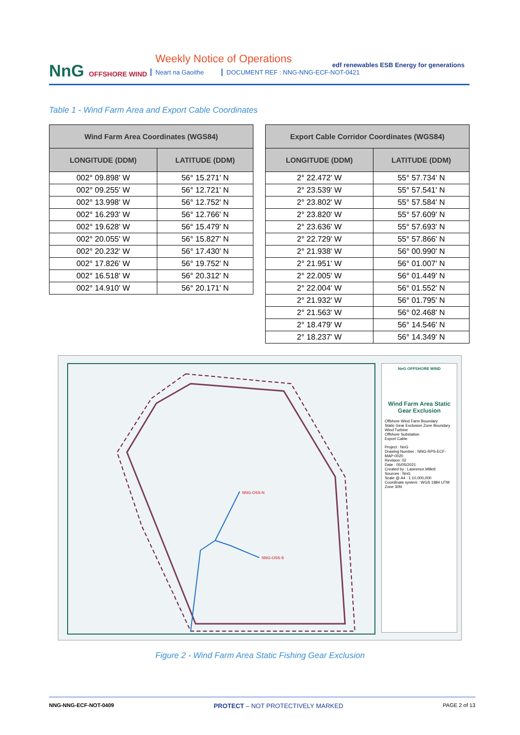NnG OFFSHORE WIND
Weekly Notice of Operations
Neart na Gaoithe
DOCUMENT REF : NNG-NNG-ECF-NOT-0421
edf renewables ESB Energy for generations
Table 1 - Wind Farm Area and Export Cable Coordinates
| Wind Farm Area Coordinates (WGS84) | |
| --- | --- |
| LONGITUDE (DDM) | LATITUDE (DDM) |
| 002° 09.898' W | 56° 15.271' N |
| 002° 09.255' W | 56° 12.721' N |
| 002° 13.998' W | 56° 12.752' N |
| 002° 16.293' W | 56° 12.766' N |
| 002° 19.628' W | 56° 15.479' N |
| 002° 20.055' W | 56° 15.827' N |
| 002° 20.232' W | 56° 17.430' N |
| 002° 17.826' W | 56° 19.752' N |
| 002° 16.518' W | 56° 20.312' N |
| 002° 14.910' W | 56° 20.171' N |
| Export Cable Corridor Coordinates (WGS84) | |
| --- | --- |
| LONGITUDE (DDM) | LATITUDE (DDM) |
| 2° 22.472' W | 55° 57.734' N |
| 2° 23.539' W | 55° 57.541' N |
| 2° 23.802' W | 55° 57.584' N |
| 2° 23.820' W | 55° 57.609' N |
| 2° 23.636' W | 55° 57.693' N |
| 2° 22.729' W | 55° 57.866' N |
| 2° 21.938' W | 56° 00.990' N |
| 2° 21.951' W | 56° 01.007' N |
| 2° 22.005' W | 56° 01.449' N |
| 2° 22.004' W | 56° 01.552' N |
| 2° 21.932' W | 56° 01.795' N |
| 2° 21.563' W | 56° 02.468' N |
| 2° 18.479' W | 56° 14.546' N |
| 2° 18.237' W | 56° 14.349' N |
NNG-OSS-N
NNG-OSS-S
NnG OFFSHORE WIND
Wind Farm Area Static Gear Exclusion
Offshore Wind Farm Boundary
Static Gear Exclusion Zone Boundary
Wind Turbine
Offshore Substation
Export Cable
Project : NnG
Drawing Number : NNG-RPS-ECF-MAP-0020
Revision: 02
Date : 05/05/2021
Created by : Lawrence.Millett
Sources : NnG
Scale @ A4 : 1:10,000,000
Coordinate system : WGS 1984 UTM Zone 30N
Figure 2 - Wind Farm Area Static Fishing Gear Exclusion
NNG-NNG-ECF-NOT-0409 PROTECT – NOT PROTECTIVELY MARKED PAGE 2 of 13